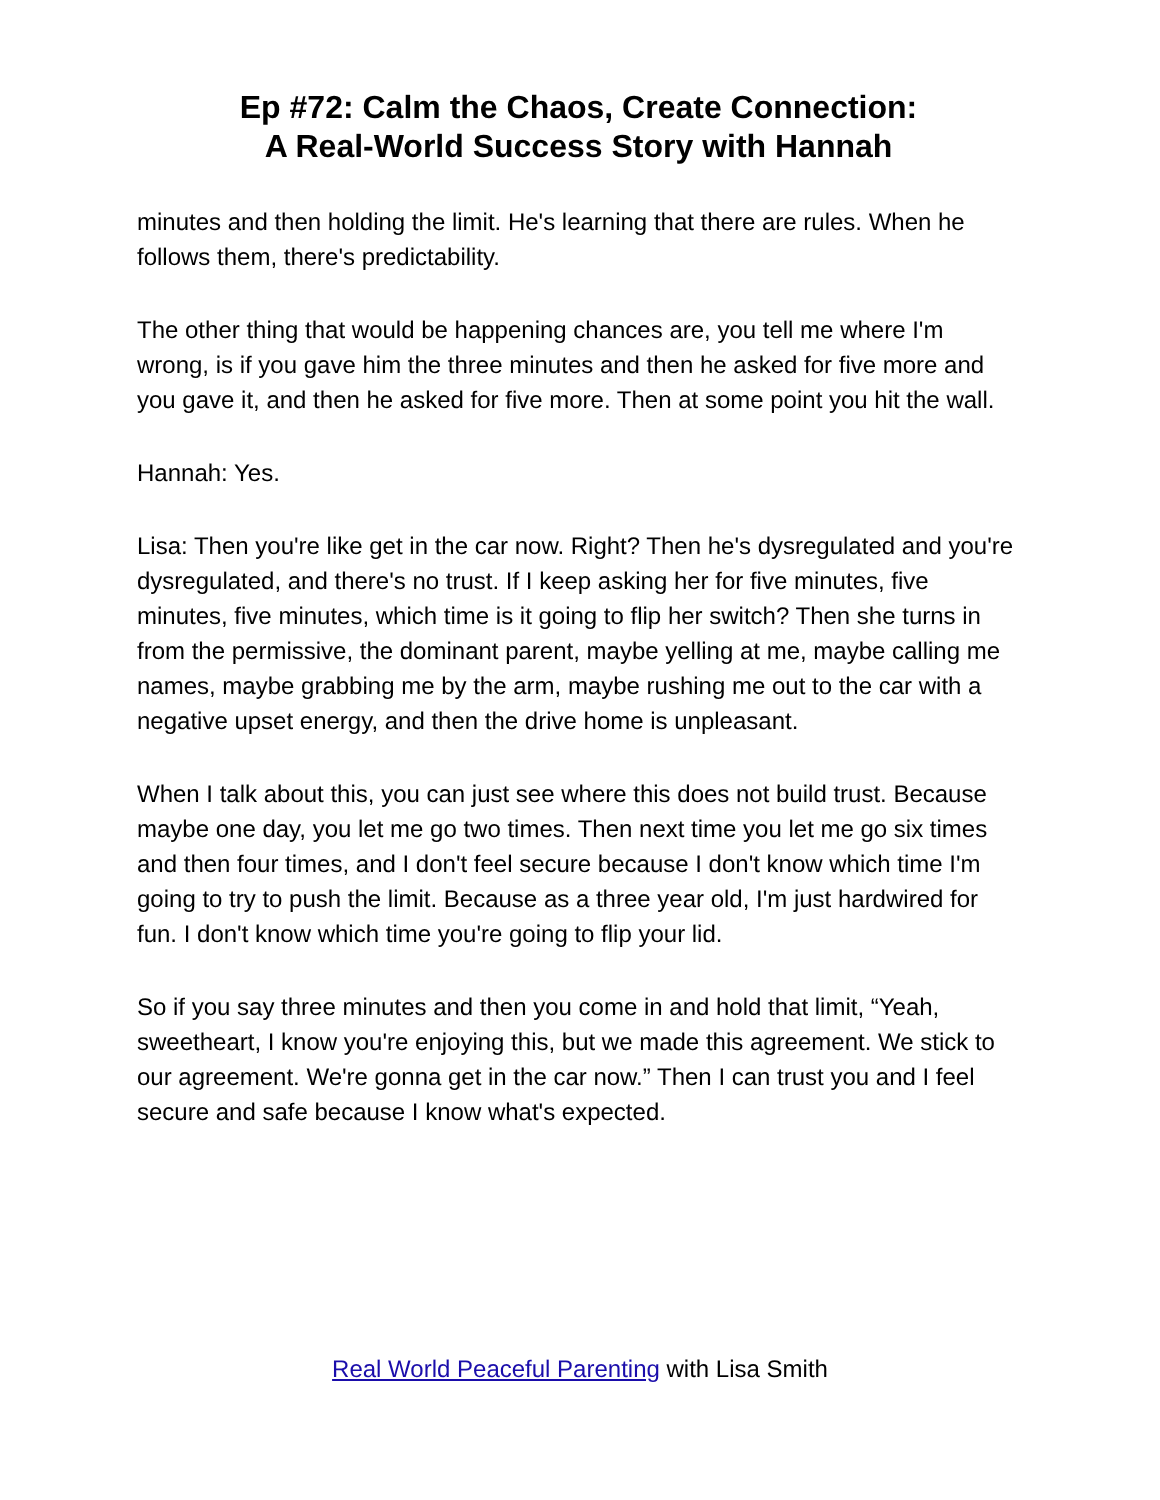Ep #72: Calm the Chaos, Create Connection:
A Real-World Success Story with Hannah
minutes and then holding the limit. He's learning that there are rules. When he follows them, there's predictability.
The other thing that would be happening chances are, you tell me where I'm wrong, is if you gave him the three minutes and then he asked for five more and you gave it, and then he asked for five more. Then at some point you hit the wall.
Hannah: Yes.
Lisa: Then you're like get in the car now. Right? Then he's dysregulated and you're dysregulated, and there's no trust. If I keep asking her for five minutes, five minutes, five minutes, which time is it going to flip her switch? Then she turns in from the permissive, the dominant parent, maybe yelling at me, maybe calling me names, maybe grabbing me by the arm, maybe rushing me out to the car with a negative upset energy, and then the drive home is unpleasant.
When I talk about this, you can just see where this does not build trust. Because maybe one day, you let me go two times. Then next time you let me go six times and then four times, and I don't feel secure because I don't know which time I'm going to try to push the limit. Because as a three year old, I'm just hardwired for fun. I don't know which time you're going to flip your lid.
So if you say three minutes and then you come in and hold that limit, “Yeah, sweetheart, I know you're enjoying this, but we made this agreement. We stick to our agreement. We're gonna get in the car now.” Then I can trust you and I feel secure and safe because I know what's expected.
Real World Peaceful Parenting with Lisa Smith